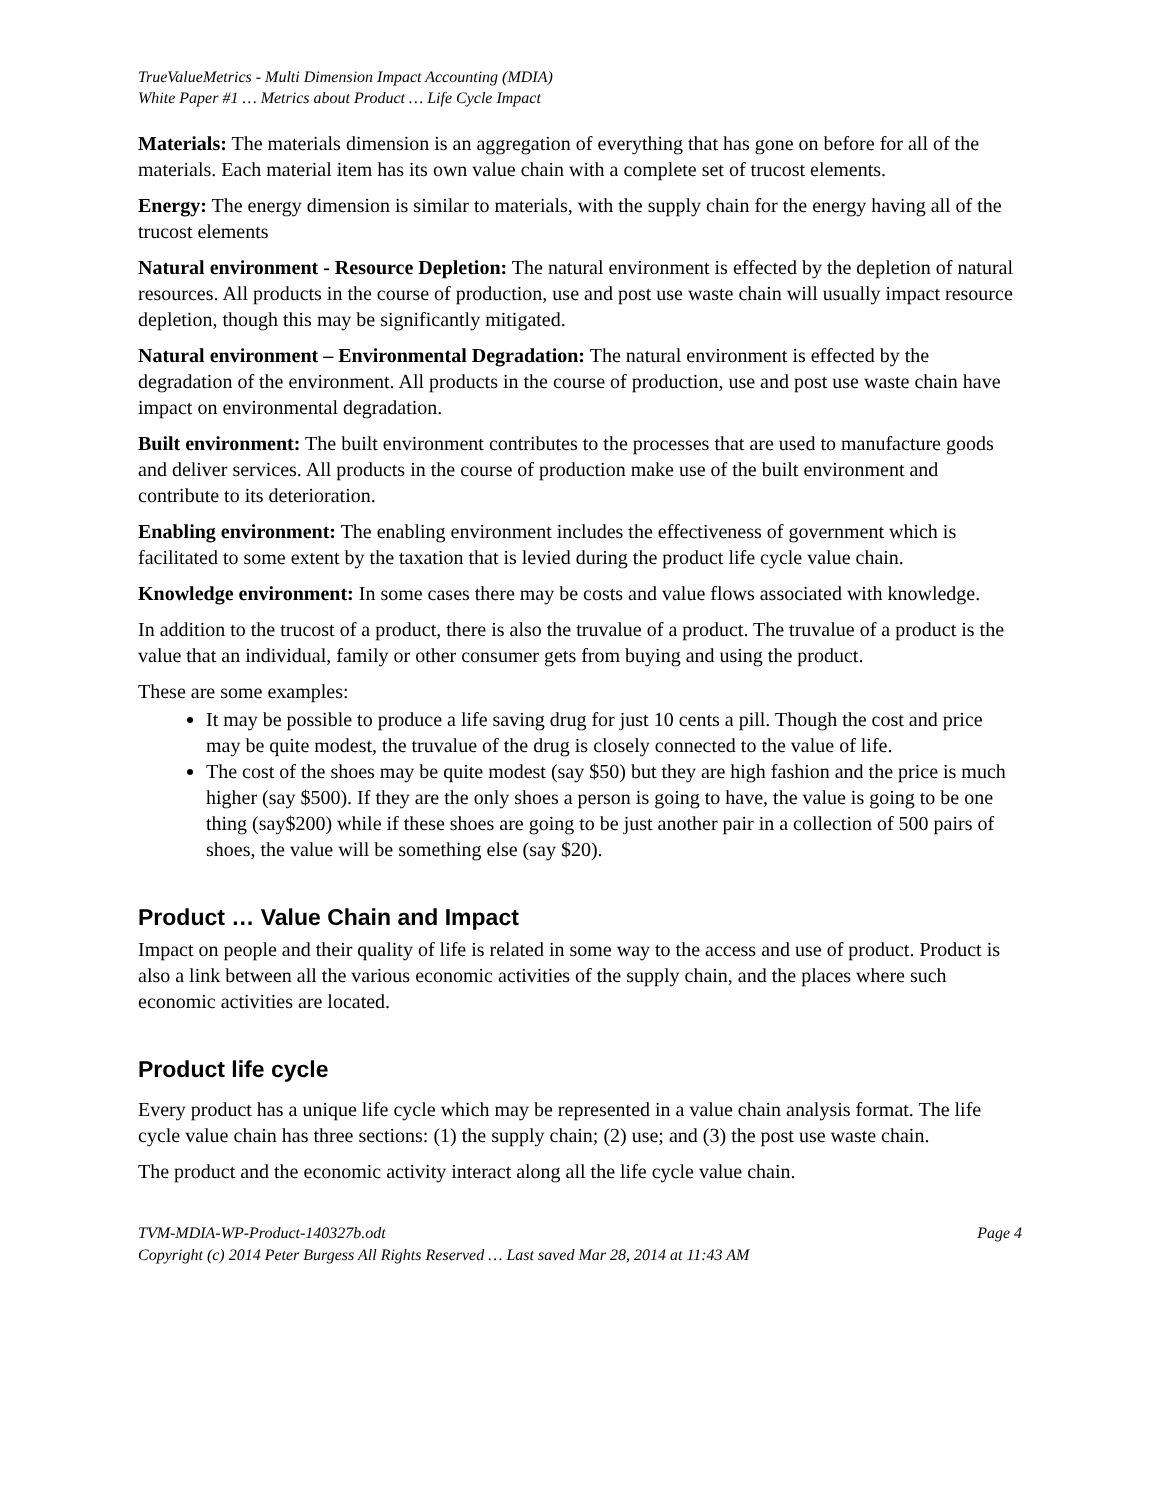TrueValueMetrics - Multi Dimension Impact Accounting (MDIA)
White Paper #1 … Metrics about Product … Life Cycle Impact
Materials: The materials dimension is an aggregation of everything that has gone on before for all of the materials. Each material item has its own value chain with a complete set of trucost elements.
Energy: The energy dimension is similar to materials, with the supply chain for the energy having all of the trucost elements
Natural environment - Resource Depletion: The natural environment is effected by the depletion of natural resources. All products in the course of production, use and post use waste chain will usually impact resource depletion, though this may be significantly mitigated.
Natural environment – Environmental Degradation: The natural environment is effected by the degradation of the environment. All products in the course of production, use and post use waste chain have impact on environmental degradation.
Built environment: The built environment contributes to the processes that are used to manufacture goods and deliver services. All products in the course of production make use of the built environment and contribute to its deterioration.
Enabling environment: The enabling environment includes the effectiveness of government which is facilitated to some extent by the taxation that is levied during the product life cycle value chain.
Knowledge environment: In some cases there may be costs and value flows associated with knowledge.
In addition to the trucost of a product, there is also the truvalue of a product. The truvalue of a product is the value that an individual, family or other consumer gets from buying and using the product.
These are some examples:
It may be possible to produce a life saving drug for just 10 cents a pill. Though the cost and price may be quite modest, the truvalue of the drug is closely connected to the value of life.
The cost of the shoes may be quite modest (say $50) but they are high fashion and the price is much higher (say $500). If they are the only shoes a person is going to have, the value is going to be one thing (say$200) while if these shoes are going to be just another pair in a collection of 500 pairs of shoes, the value will be something else (say $20).
Product … Value Chain and Impact
Impact on people and their quality of life is related in some way to the access and use of product. Product is also a link between all the various economic activities of the supply chain, and the places where such economic activities are located.
Product life cycle
Every product has a unique life cycle which may be represented in a value chain analysis format. The life cycle value chain has three sections: (1) the supply chain; (2) use; and (3) the post use waste chain.
The product and the economic activity interact along all the life cycle value chain.
TVM-MDIA-WP-Product-140327b.odt Page 4
Copyright (c) 2014 Peter Burgess All Rights Reserved … Last saved Mar 28, 2014 at 11:43 AM